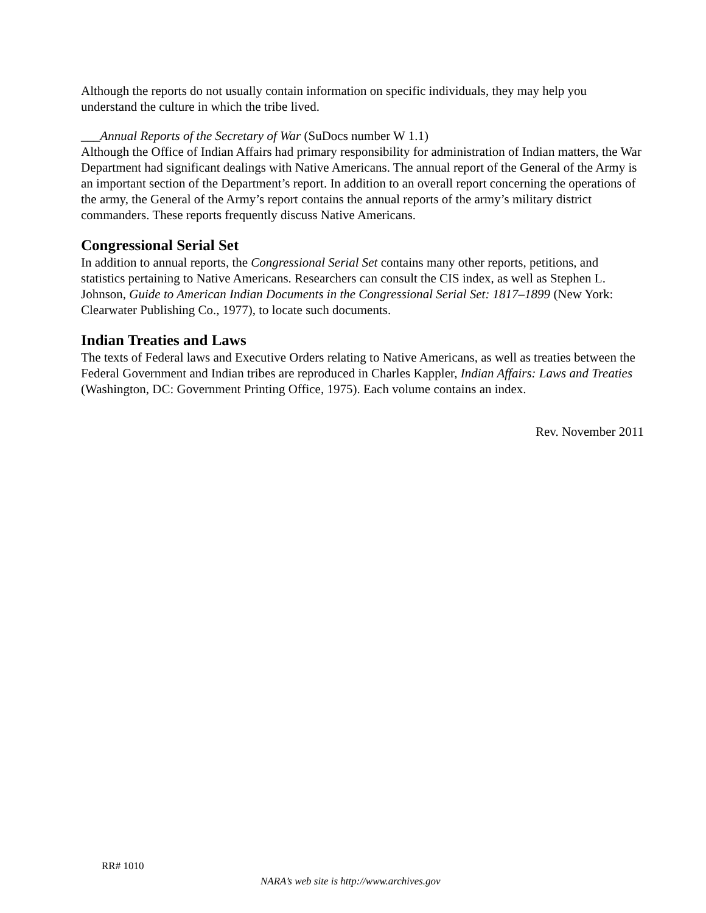Although the reports do not usually contain information on specific individuals, they may help you understand the culture in which the tribe lived.
___Annual Reports of the Secretary of War (SuDocs number W 1.1)
Although the Office of Indian Affairs had primary responsibility for administration of Indian matters, the War Department had significant dealings with Native Americans. The annual report of the General of the Army is an important section of the Department’s report. In addition to an overall report concerning the operations of the army, the General of the Army’s report contains the annual reports of the army’s military district commanders. These reports frequently discuss Native Americans.
Congressional Serial Set
In addition to annual reports, the Congressional Serial Set contains many other reports, petitions, and statistics pertaining to Native Americans. Researchers can consult the CIS index, as well as Stephen L. Johnson, Guide to American Indian Documents in the Congressional Serial Set: 1817–1899 (New York: Clearwater Publishing Co., 1977), to locate such documents.
Indian Treaties and Laws
The texts of Federal laws and Executive Orders relating to Native Americans, as well as treaties between the Federal Government and Indian tribes are reproduced in Charles Kappler, Indian Affairs: Laws and Treaties (Washington, DC: Government Printing Office, 1975). Each volume contains an index.
Rev. November 2011
RR# 1010
NARA’s web site is http://www.archives.gov